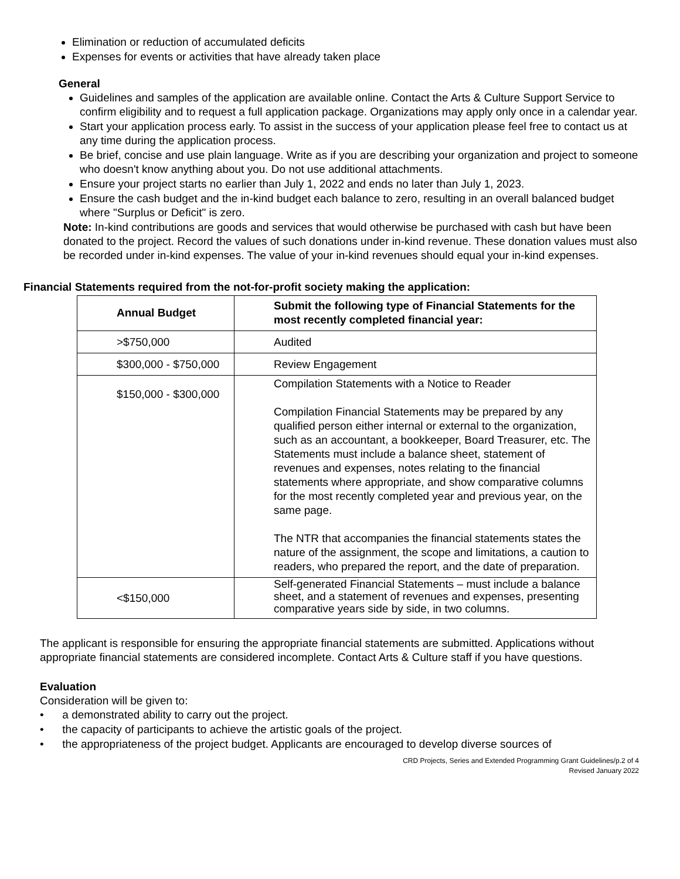Elimination or reduction of accumulated deficits
Expenses for events or activities that have already taken place
General
Guidelines and samples of the application are available online. Contact the Arts & Culture Support Service to confirm eligibility and to request a full application package. Organizations may apply only once in a calendar year.
Start your application process early. To assist in the success of your application please feel free to contact us at any time during the application process.
Be brief, concise and use plain language. Write as if you are describing your organization and project to someone who doesn't know anything about you. Do not use additional attachments.
Ensure your project starts no earlier than July 1, 2022 and ends no later than July 1, 2023.
Ensure the cash budget and the in-kind budget each balance to zero, resulting in an overall balanced budget where "Surplus or Deficit" is zero.
Note: In-kind contributions are goods and services that would otherwise be purchased with cash but have been donated to the project. Record the values of such donations under in-kind revenue. These donation values must also be recorded under in-kind expenses. The value of your in-kind revenues should equal your in-kind expenses.
Financial Statements required from the not-for-profit society making the application:
| Annual Budget | Submit the following type of Financial Statements for the most recently completed financial year: |
| --- | --- |
| >$750,000 | Audited |
| $300,000 - $750,000 | Review Engagement |
| $150,000 - $300,000 | Compilation Statements with a Notice to Reader Compilation Financial Statements may be prepared by any qualified person either internal or external to the organization, such as an accountant, a bookkeeper, Board Treasurer, etc. The Statements must include a balance sheet, statement of revenues and expenses, notes relating to the financial statements where appropriate, and show comparative columns for the most recently completed year and previous year, on the same page. The NTR that accompanies the financial statements states the nature of the assignment, the scope and limitations, a caution to readers, who prepared the report, and the date of preparation. |
| <$150,000 | Self-generated Financial Statements – must include a balance sheet, and a statement of revenues and expenses, presenting comparative years side by side, in two columns. |
The applicant is responsible for ensuring the appropriate financial statements are submitted. Applications without appropriate financial statements are considered incomplete. Contact Arts & Culture staff if you have questions.
Evaluation
Consideration will be given to:
• a demonstrated ability to carry out the project.
• the capacity of participants to achieve the artistic goals of the project.
• the appropriateness of the project budget. Applicants are encouraged to develop diverse sources of
CRD Projects, Series and Extended Programming Grant Guidelines/p.2 of 4
Revised January 2022